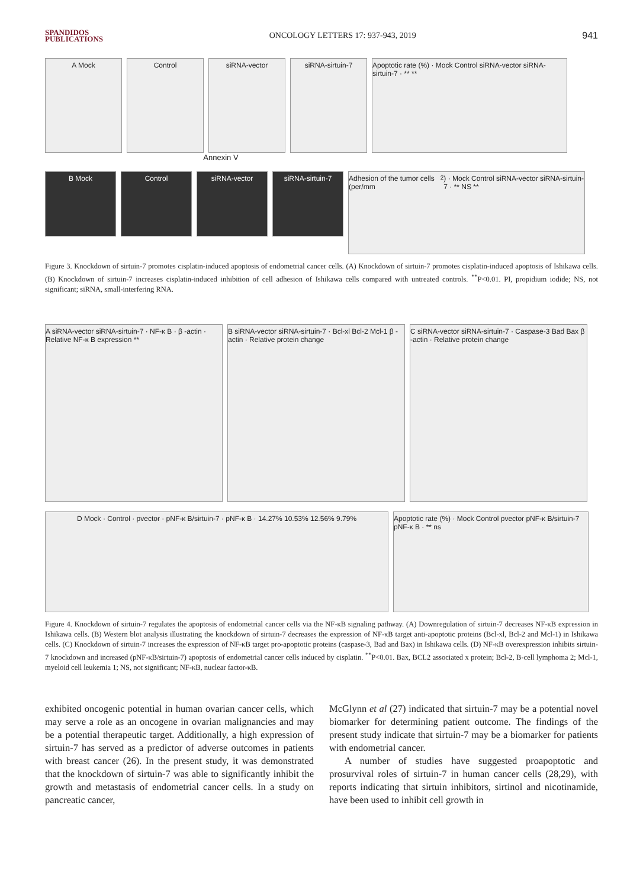SPANDIDOS
PUBLICATIONS
ONCOLOGY LETTERS 17: 937-943, 2019
941
A Mock Control siRNA-vector siRNA-sirtuin-7 Apoptotic rate (%) · Mock Control siRNA-vector siRNA-sirtuin-7 · ** **
Annexin V
B Mock Control siRNA-vector siRNA-sirtuin-7
Adhesion of the tumor cells (per/mm<sup>2</sup>) · Mock Control siRNA-vector siRNA-sirtuin-7 · ** NS **
Figure 3. Knockdown of sirtuin-7 promotes cisplatin-induced apoptosis of endometrial cancer cells. (A) Knockdown of sirtuin-7 promotes cisplatin-induced apoptosis of Ishikawa cells. (B) Knockdown of sirtuin-7 increases cisplatin-induced inhibition of cell adhesion of Ishikawa cells compared with untreated controls. <sup>**</sup>P<0.01. PI, propidium iodide; NS, not significant; siRNA, small-interfering RNA.
A siRNA-vector siRNA-sirtuin-7 · NF-κ B · β -actin · Relative NF-κ B expression **
B siRNA-vector siRNA-sirtuin-7 · Bcl-xl Bcl-2 Mcl-1 β -actin · Relative protein change
C siRNA-vector siRNA-sirtuin-7 · Caspase-3 Bad Bax β -actin · Relative protein change
D Mock · Control · pvector · pNF-κ B/sirtuin-7 · pNF-κ B · 14.27% 10.53% 12.56% 9.79%
Apoptotic rate (%) · Mock Control pvector pNF-κ B/sirtuin-7 pNF-κ B · ** ns
Figure 4. Knockdown of sirtuin-7 regulates the apoptosis of endometrial cancer cells via the NF-κB signaling pathway. (A) Downregulation of sirtuin-7 decreases NF-κB expression in Ishikawa cells. (B) Western blot analysis illustrating the knockdown of sirtuin-7 decreases the expression of NF-κB target anti-apoptotic proteins (Bcl-xl, Bcl-2 and Mcl-1) in Ishikawa cells. (C) Knockdown of sirtuin-7 increases the expression of NF-κB target pro-apoptotic proteins (caspase-3, Bad and Bax) in Ishikawa cells. (D) NF-κB overexpression inhibits sirtuin-7 knockdown and increased (pNF-κB/sirtuin-7) apoptosis of endometrial cancer cells induced by cisplatin. <sup>**</sup>P<0.01. Bax, BCL2 associated x protein; Bcl-2, B-cell lymphoma 2; Mcl-1, myeloid cell leukemia 1; NS, not significant; NF-κB, nuclear factor-κB.
exhibited oncogenic potential in human ovarian cancer cells, which may serve a role as an oncogene in ovarian malignancies and may be a potential therapeutic target. Additionally, a high expression of sirtuin-7 has served as a predictor of adverse outcomes in patients with breast cancer (26). In the present study, it was demonstrated that the knockdown of sirtuin-7 was able to significantly inhibit the growth and metastasis of endometrial cancer cells. In a study on pancreatic cancer,
McGlynn et al (27) indicated that sirtuin-7 may be a potential novel biomarker for determining patient outcome. The findings of the present study indicate that sirtuin-7 may be a biomarker for patients with endometrial cancer.
A number of studies have suggested proapoptotic and prosurvival roles of sirtuin-7 in human cancer cells (28,29), with reports indicating that sirtuin inhibitors, sirtinol and nicotinamide, have been used to inhibit cell growth in